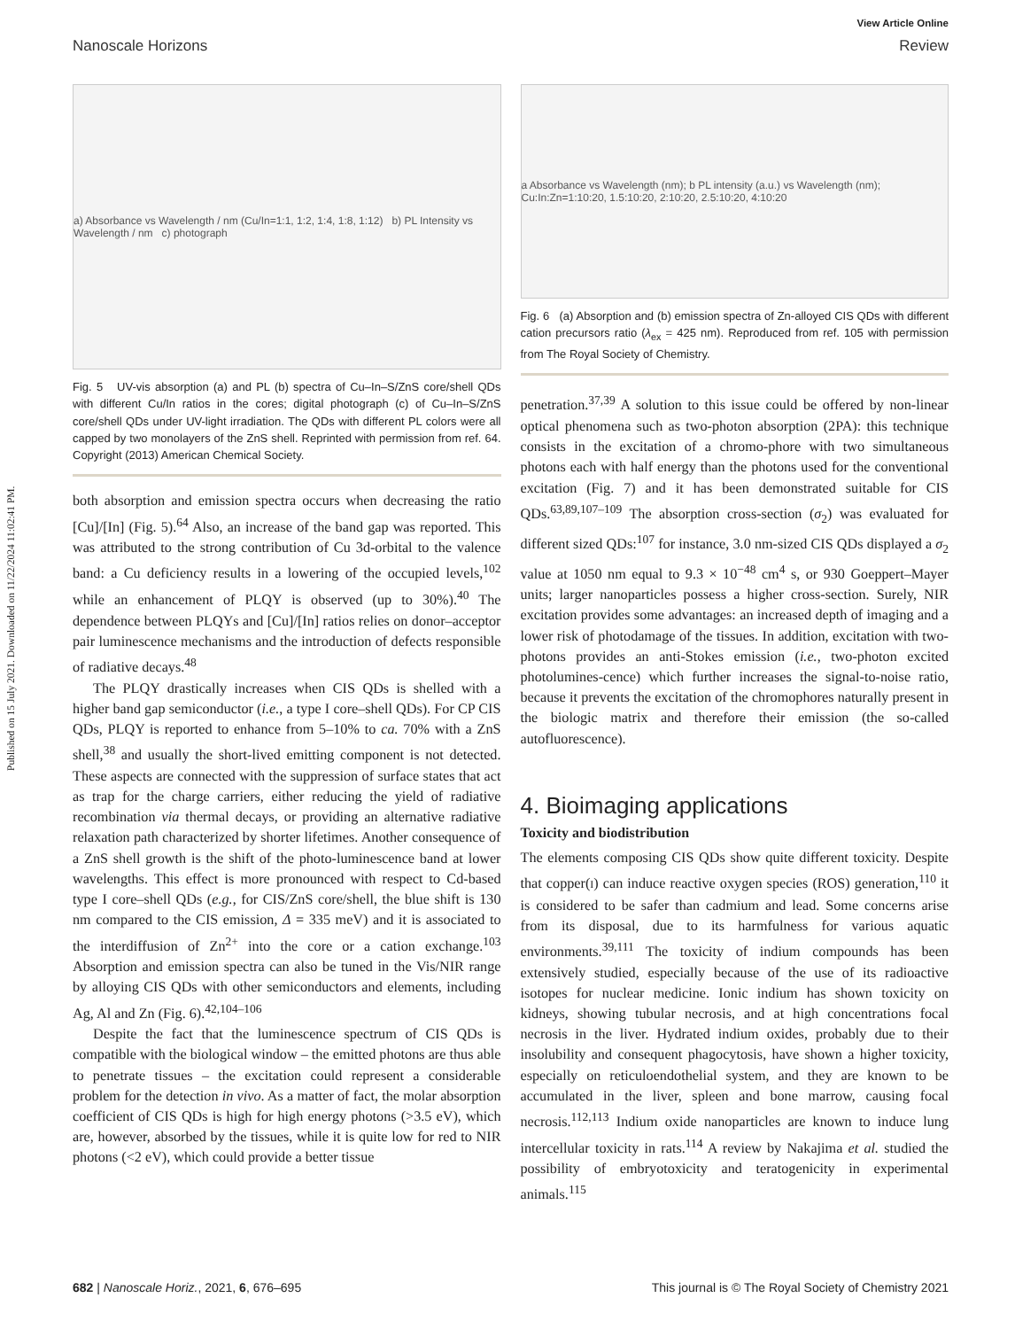Published on 15 July 2021. Downloaded on 11/22/2024 11:02:41 PM.
View Article Online
Nanoscale Horizons Review
a) Absorbance vs Wavelength / nm (Cu/In=1:1, 1:2, 1:4, 1:8, 1:12) b) PL Intensity vs Wavelength / nm c) photograph
Fig. 5 UV-vis absorption (a) and PL (b) spectra of Cu–In–S/ZnS core/shell QDs with different Cu/In ratios in the cores; digital photograph (c) of Cu–In–S/ZnS core/shell QDs under UV-light irradiation. The QDs with different PL colors were all capped by two monolayers of the ZnS shell. Reprinted with permission from ref. 64. Copyright (2013) American Chemical Society.
both absorption and emission spectra occurs when decreasing the ratio [Cu]/[In] (Fig. 5).<sup>64</sup> Also, an increase of the band gap was reported. This was attributed to the strong contribution of Cu 3d-orbital to the valence band: a Cu deficiency results in a lowering of the occupied levels,<sup>102</sup> while an enhancement of PLQY is observed (up to 30%).<sup>40</sup> The dependence between PLQYs and [Cu]/[In] ratios relies on donor–acceptor pair luminescence mechanisms and the introduction of defects responsible of radiative decays.<sup>48</sup>
The PLQY drastically increases when CIS QDs is shelled with a higher band gap semiconductor (i.e., a type I core–shell QDs). For CP CIS QDs, PLQY is reported to enhance from 5–10% to ca. 70% with a ZnS shell,<sup>38</sup> and usually the short-lived emitting component is not detected. These aspects are connected with the suppression of surface states that act as trap for the charge carriers, either reducing the yield of radiative recombination via thermal decays, or providing an alternative radiative relaxation path characterized by shorter lifetimes. Another consequence of a ZnS shell growth is the shift of the photo-luminescence band at lower wavelengths. This effect is more pronounced with respect to Cd-based type I core–shell QDs (e.g., for CIS/ZnS core/shell, the blue shift is 130 nm compared to the CIS emission, Δ = 335 meV) and it is associated to the interdiffusion of Zn<sup>2+</sup> into the core or a cation exchange.<sup>103</sup> Absorption and emission spectra can also be tuned in the Vis/NIR range by alloying CIS QDs with other semiconductors and elements, including Ag, Al and Zn (Fig. 6).<sup>42,104–106</sup>
Despite the fact that the luminescence spectrum of CIS QDs is compatible with the biological window – the emitted photons are thus able to penetrate tissues – the excitation could represent a considerable problem for the detection in vivo. As a matter of fact, the molar absorption coefficient of CIS QDs is high for high energy photons (>3.5 eV), which are, however, absorbed by the tissues, while it is quite low for red to NIR photons (<2 eV), which could provide a better tissue
a Absorbance vs Wavelength (nm); b PL intensity (a.u.) vs Wavelength (nm); Cu:In:Zn=1:10:20, 1.5:10:20, 2:10:20, 2.5:10:20, 4:10:20
Fig. 6 (a) Absorption and (b) emission spectra of Zn-alloyed CIS QDs with different cation precursors ratio (λ<sub>ex</sub> = 425 nm). Reproduced from ref. 105 with permission from The Royal Society of Chemistry.
penetration.<sup>37,39</sup> A solution to this issue could be offered by non-linear optical phenomena such as two-photon absorption (2PA): this technique consists in the excitation of a chromo-phore with two simultaneous photons each with half energy than the photons used for the conventional excitation (Fig. 7) and it has been demonstrated suitable for CIS QDs.<sup>63,89,107–109</sup> The absorption cross-section (σ<sub>2</sub>) was evaluated for different sized QDs:<sup>107</sup> for instance, 3.0 nm-sized CIS QDs displayed a σ<sub>2</sub> value at 1050 nm equal to 9.3 × 10<sup>−48</sup> cm<sup>4</sup> s, or 930 Goeppert–Mayer units; larger nanoparticles possess a higher cross-section. Surely, NIR excitation provides some advantages: an increased depth of imaging and a lower risk of photodamage of the tissues. In addition, excitation with two-photons provides an anti-Stokes emission (i.e., two-photon excited photolumines-cence) which further increases the signal-to-noise ratio, because it prevents the excitation of the chromophores naturally present in the biologic matrix and therefore their emission (the so-called autofluorescence).
4. Bioimaging applications
Toxicity and biodistribution
The elements composing CIS QDs show quite different toxicity. Despite that copper(I) can induce reactive oxygen species (ROS) generation,<sup>110</sup> it is considered to be safer than cadmium and lead. Some concerns arise from its disposal, due to its harmfulness for various aquatic environments.<sup>39,111</sup> The toxicity of indium compounds has been extensively studied, especially because of the use of its radioactive isotopes for nuclear medicine. Ionic indium has shown toxicity on kidneys, showing tubular necrosis, and at high concentrations focal necrosis in the liver. Hydrated indium oxides, probably due to their insolubility and consequent phagocytosis, have shown a higher toxicity, especially on reticuloendothelial system, and they are known to be accumulated in the liver, spleen and bone marrow, causing focal necrosis.<sup>112,113</sup> Indium oxide nanoparticles are known to induce lung intercellular toxicity in rats.<sup>114</sup> A review by Nakajima et al. studied the possibility of embryotoxicity and teratogenicity in experimental animals.<sup>115</sup>
682 | Nanoscale Horiz., 2021, 6, 676–695 This journal is © The Royal Society of Chemistry 2021